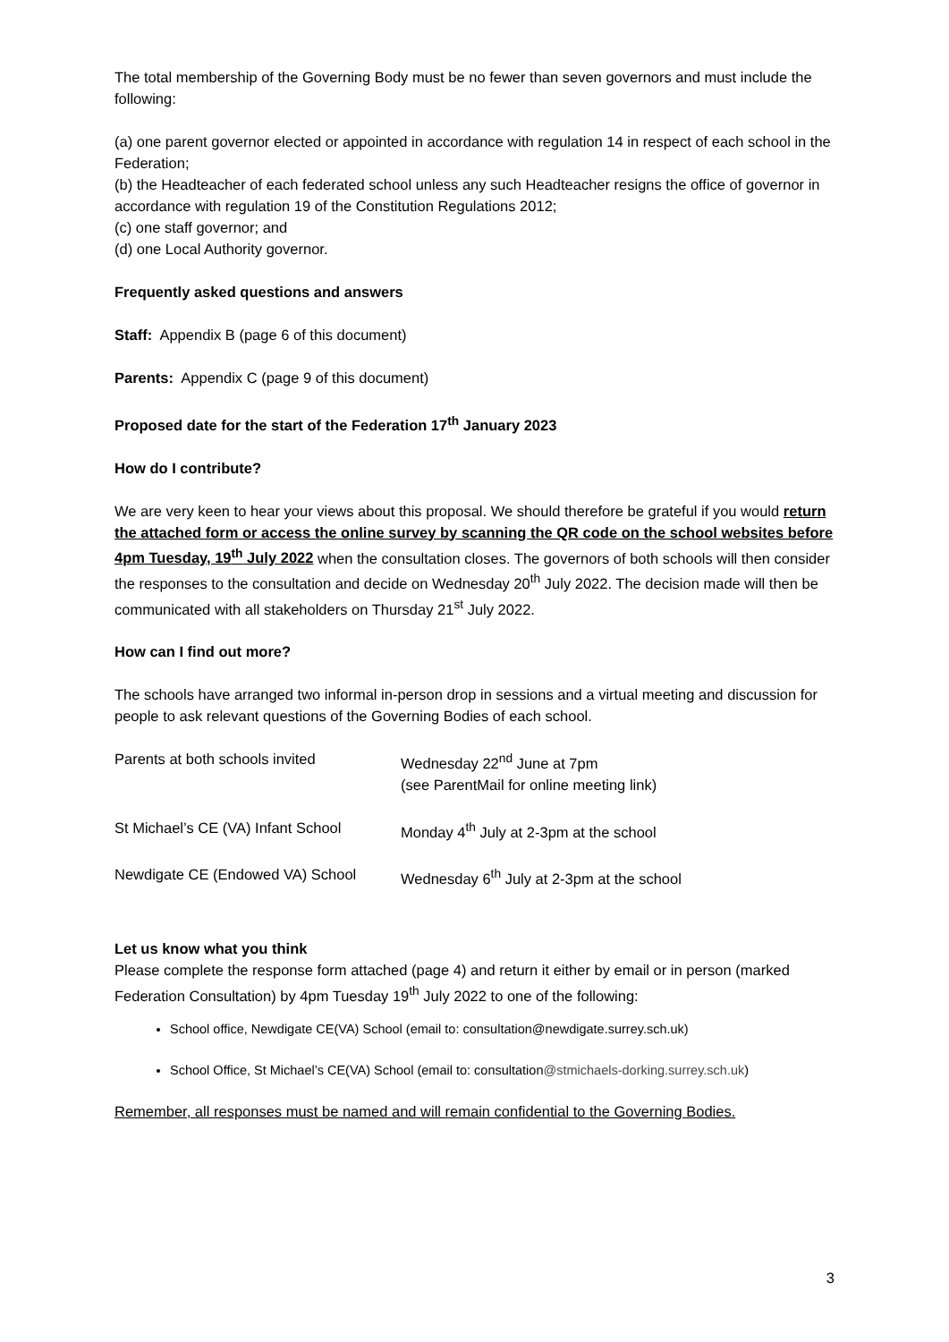The total membership of the Governing Body must be no fewer than seven governors and must include the following:
(a) one parent governor elected or appointed in accordance with regulation 14 in respect of each school in the Federation;
(b) the Headteacher of each federated school unless any such Headteacher resigns the office of governor in accordance with regulation 19 of the Constitution Regulations 2012;
(c) one staff governor; and
(d) one Local Authority governor.
Frequently asked questions and answers
Staff: Appendix B (page 6 of this document)
Parents: Appendix C (page 9 of this document)
Proposed date for the start of the Federation 17<sup>th</sup> January 2023
How do I contribute?
We are very keen to hear your views about this proposal. We should therefore be grateful if you would return the attached form or access the online survey by scanning the QR code on the school websites before 4pm Tuesday, 19<sup>th</sup> July 2022 when the consultation closes. The governors of both schools will then consider the responses to the consultation and decide on Wednesday 20<sup>th</sup> July 2022. The decision made will then be communicated with all stakeholders on Thursday 21<sup>st</sup> July 2022.
How can I find out more?
The schools have arranged two informal in-person drop in sessions and a virtual meeting and discussion for people to ask relevant questions of the Governing Bodies of each school.
| Parents at both schools invited | Wednesday 22<sup>nd</sup> June at 7pm (see ParentMail for online meeting link) |
| St Michael’s CE (VA) Infant School | Monday 4<sup>th</sup> July at 2-3pm at the school |
| Newdigate CE (Endowed VA) School | Wednesday 6<sup>th</sup> July at 2-3pm at the school |
Let us know what you think
Please complete the response form attached (page 4) and return it either by email or in person (marked Federation Consultation) by 4pm Tuesday 19<sup>th</sup> July 2022 to one of the following:
School office, Newdigate CE(VA) School (email to: consultation@newdigate.surrey.sch.uk)
School Office, St Michael’s CE(VA) School (email to: consultation@stmichaels-dorking.surrey.sch.uk)
Remember, all responses must be named and will remain confidential to the Governing Bodies.
3